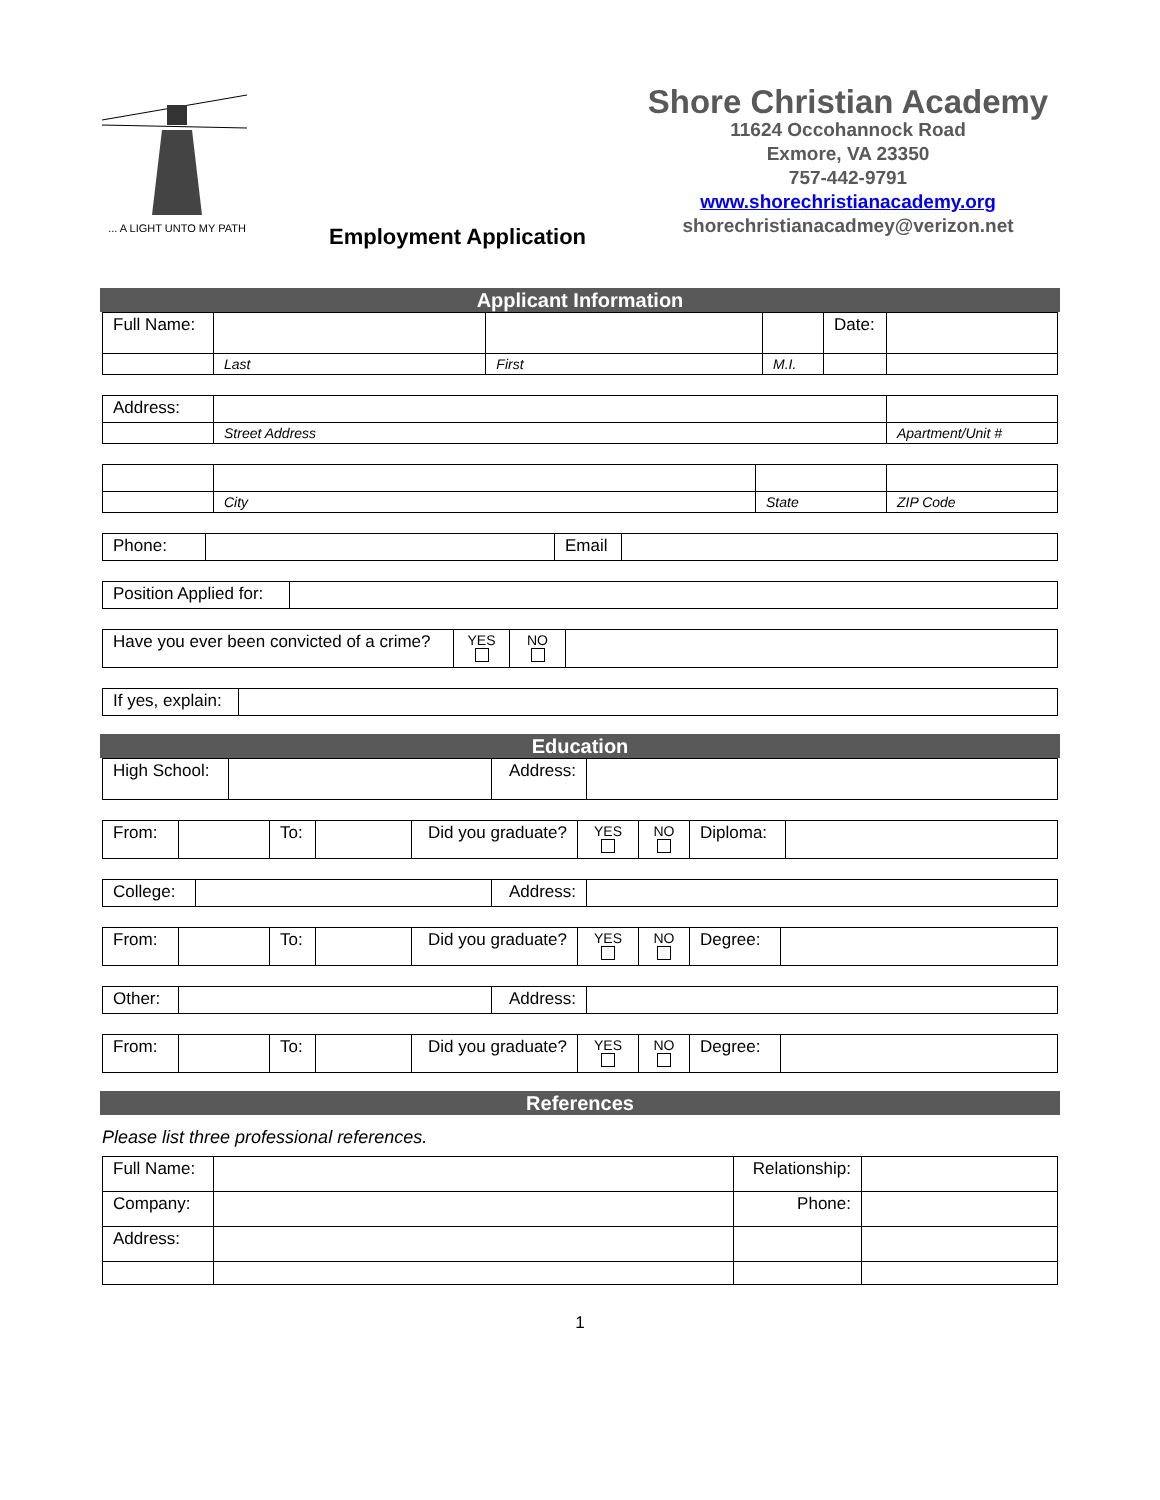... A LIGHT UNTO MY PATH
Employment Application
Shore Christian Academy
11624 Occohannock Road
Exmore, VA 23350
757-442-9791
www.shorechristianacademy.org
shorechristianacadmey@verizon.net
Applicant Information
| Full Name: | | | | Date: | |
| | Last | First | M.I. | | |
| Address: | | |
| | Street Address | Apartment/Unit # |
| | City | State | ZIP Code |
| Phone: | | Email | |
| Position Applied for: | |
| Have you ever been convicted of a crime? | YES | NO | |
| If yes, explain: | |
Education
| High School: | | Address: | |
| From: | | To: | | Did you graduate? | YES | NO | Diploma: | |
| College: | | Address: | |
| From: | | To: | | Did you graduate? | YES | NO | Degree: | |
| Other: | | Address: | |
| From: | | To: | | Did you graduate? | YES | NO | Degree: | |
References
Please list three professional references.
| Full Name: | | Relationship: | |
| Company: | | Phone: | |
| Address: | | | |
1